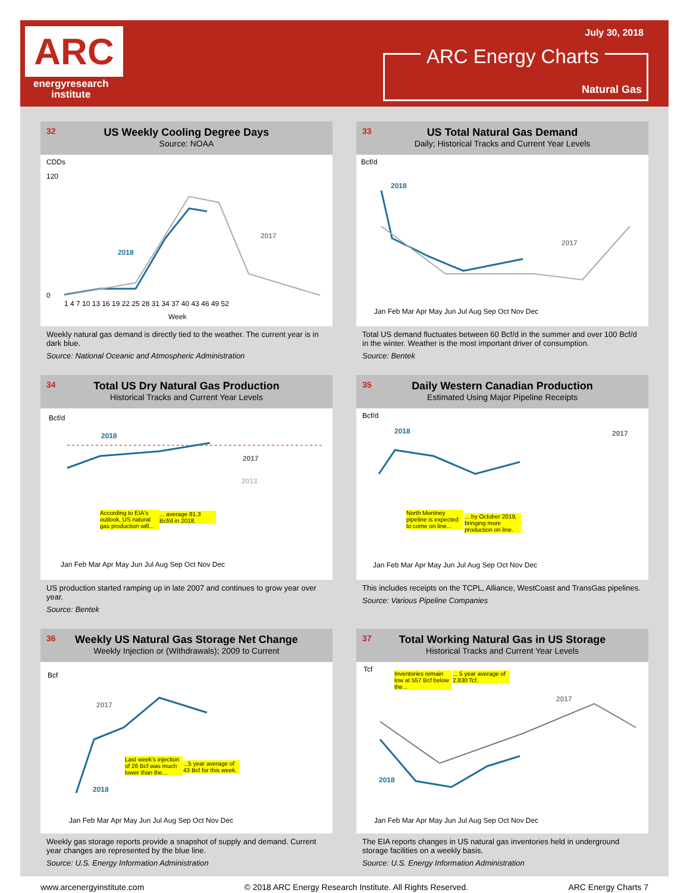ARC
energyresearch
institute
July 30, 2018
ARC Energy Charts
Natural Gas
32
US Weekly Cooling Degree Days
Source: NOAA
CDDs
120
0
2018
2017
Week
1 4 7 10 13 16 19 22 25 28 31 34 37 40 43 46 49 52
Weekly natural gas demand is directly tied to the weather. The current year is in dark blue.
Source: National Oceanic and Atmospheric Administration
33
US Total Natural Gas Demand
Daily; Historical Tracks and Current Year Levels
Bcf/d
2018
2017
Jan Feb Mar Apr May Jun Jul Aug Sep Oct Nov Dec
Total US demand fluctuates between 60 Bcf/d in the summer and over 100 Bcf/d in the winter. Weather is the most important driver of consumption.
Source: Bentek
34
Total US Dry Natural Gas Production
Historical Tracks and Current Year Levels
Bcf/d
2018
2017
2013
According to EIA's outlook, US natural gas production will...
... average 81.3 Bcf/d in 2018.
Jan Feb Mar Apr May Jun Jul Aug Sep Oct Nov Dec
US production started ramping up in late 2007 and continues to grow year over year.
Source: Bentek
35
Daily Western Canadian Production
Estimated Using Major Pipeline Receipts
Bcf/d
2018
2017
North Montney pipeline is expected to come on line...
... by October 2019, bringing more production on line.
Jan Feb Mar Apr May Jun Jul Aug Sep Oct Nov Dec
This includes receipts on the TCPL, Alliance, WestCoast and TransGas pipelines.
Source: Various Pipeline Companies
36
Weekly US Natural Gas Storage Net Change
Weekly Injection or (Withdrawals); 2009 to Current
Bcf
2017
2018
Last week's injection of 26 Bcf was much lower than the...
...5 year average of 43 Bcf for this week.
Jan Feb Mar Apr May Jun Jul Aug Sep Oct Nov Dec
Weekly gas storage reports provide a snapshot of supply and demand. Current year changes are represented by the blue line.
Source: U.S. Energy Information Administration
37
Total Working Natural Gas in US Storage
Historical Tracks and Current Year Levels
Tcf
2017
2018
Inventories remain low at 557 Bcf below the...
... 5 year average of 2.830 Tcf.
Jan Feb Mar Apr May Jun Jul Aug Sep Oct Nov Dec
The EIA reports changes in US natural gas inventories held in underground storage facilities on a weekly basis.
Source: U.S. Energy Information Administration
www.arcenergyinstitute.com © 2018 ARC Energy Research Institute. All Rights Reserved. ARC Energy Charts 7